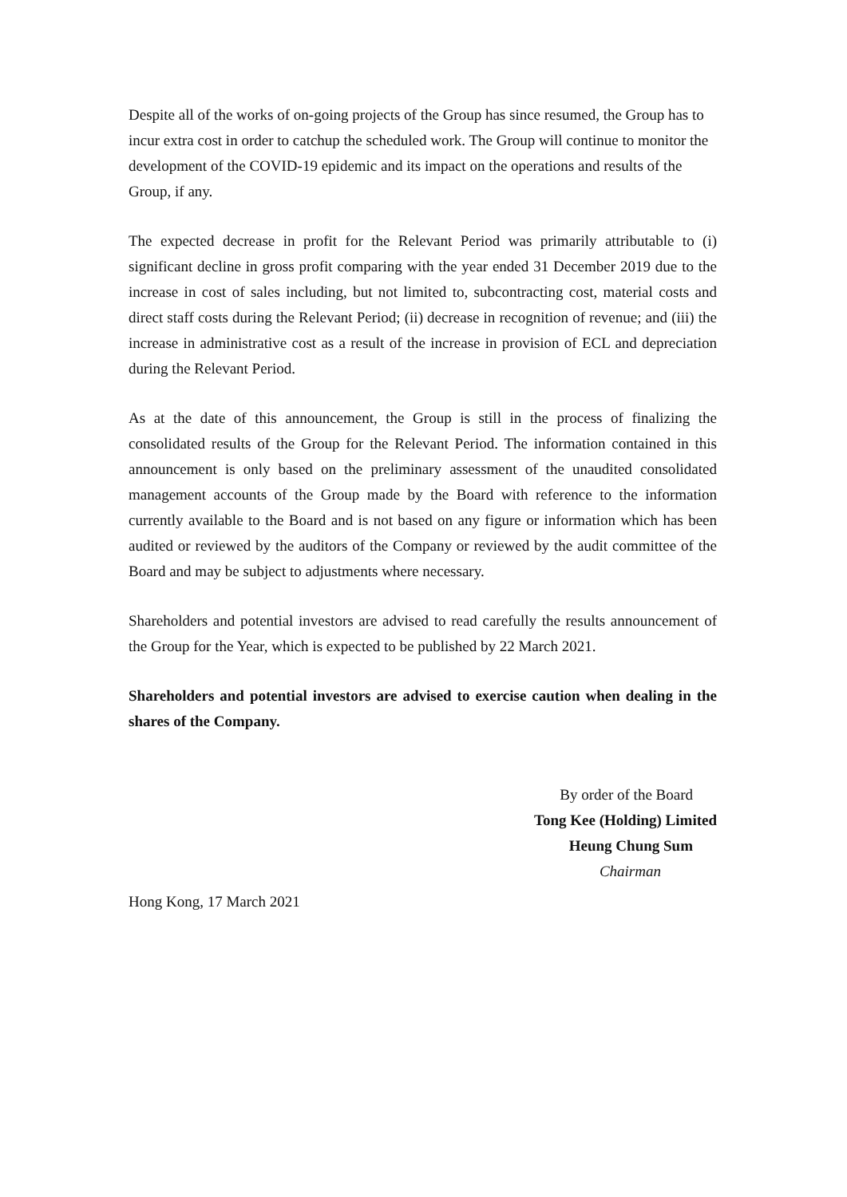Despite all of the works of on-going projects of the Group has since resumed, the Group has to incur extra cost in order to catchup the scheduled work. The Group will continue to monitor the development of the COVID-19 epidemic and its impact on the operations and results of the Group, if any.
The expected decrease in profit for the Relevant Period was primarily attributable to (i) significant decline in gross profit comparing with the year ended 31 December 2019 due to the increase in cost of sales including, but not limited to, subcontracting cost, material costs and direct staff costs during the Relevant Period; (ii) decrease in recognition of revenue; and (iii) the increase in administrative cost as a result of the increase in provision of ECL and depreciation during the Relevant Period.
As at the date of this announcement, the Group is still in the process of finalizing the consolidated results of the Group for the Relevant Period. The information contained in this announcement is only based on the preliminary assessment of the unaudited consolidated management accounts of the Group made by the Board with reference to the information currently available to the Board and is not based on any figure or information which has been audited or reviewed by the auditors of the Company or reviewed by the audit committee of the Board and may be subject to adjustments where necessary.
Shareholders and potential investors are advised to read carefully the results announcement of the Group for the Year, which is expected to be published by 22 March 2021.
Shareholders and potential investors are advised to exercise caution when dealing in the shares of the Company.
By order of the Board
Tong Kee (Holding) Limited
Heung Chung Sum
Chairman
Hong Kong, 17 March 2021